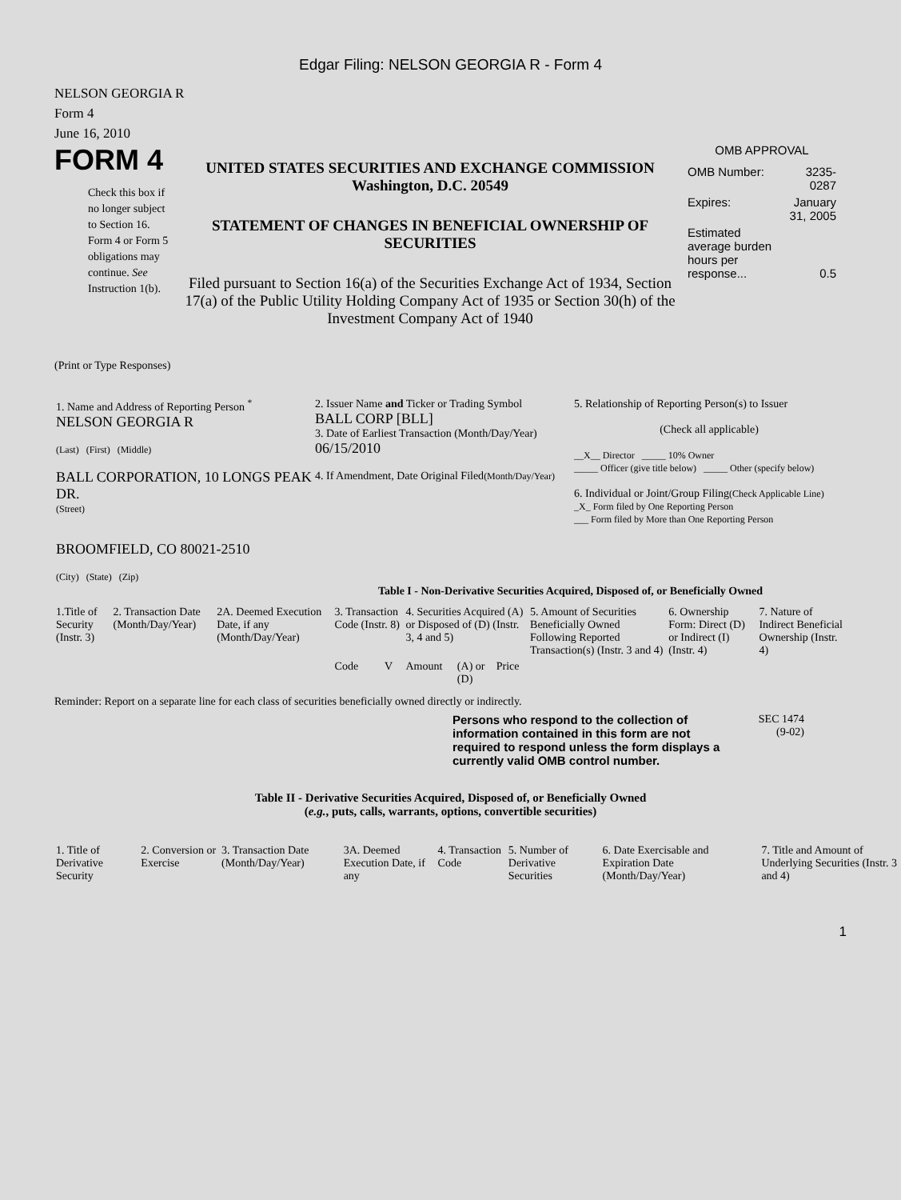Edgar Filing: NELSON GEORGIA R - Form 4
NELSON GEORGIA R
Form 4
June 16, 2010
FORM 4
Check this box if no longer subject to Section 16. Form 4 or Form 5 obligations may continue. See Instruction 1(b).
UNITED STATES SECURITIES AND EXCHANGE COMMISSION
Washington, D.C. 20549
STATEMENT OF CHANGES IN BENEFICIAL OWNERSHIP OF SECURITIES
Filed pursuant to Section 16(a) of the Securities Exchange Act of 1934, Section 17(a) of the Public Utility Holding Company Act of 1935 or Section 30(h) of the Investment Company Act of 1940
OMB APPROVAL
| OMB Number: | 3235-0287 |
| Expires: | January 31, 2005 |
| Estimated average burden hours per response... | 0.5 |
(Print or Type Responses)
| 1. Name and Address of Reporting Person <sup>*</sup> NELSON GEORGIA R (Last) (First) (Middle) BALL CORPORATION, 10 LONGS PEAK DR. (Street) BROOMFIELD, CO 80021-2510 (City) (State) (Zip) | 2. Issuer Name and Ticker or Trading Symbol BALL CORP [BLL] 3. Date of Earliest Transaction (Month/Day/Year) 06/15/2010 4. If Amendment, Date Original Filed (Month/Day/Year) | 5. Relationship of Reporting Person(s) to Issuer (Check all applicable) __X__ Director _____ 10% Owner _____ Officer (give title below) _____ Other (specify below) 6. Individual or Joint/Group Filing (Check Applicable Line) _X_ Form filed by One Reporting Person ___ Form filed by More than One Reporting Person |
Table I - Non-Derivative Securities Acquired, Disposed of, or Beneficially Owned
| 1.Title of Security (Instr. 3) | 2. Transaction Date (Month/Day/Year) | 2A. Deemed Execution Date, if any (Month/Day/Year) | 3. Transaction Code (Instr. 8) | | 4. Securities Acquired (A) or Disposed of (D) (Instr. 3, 4 and 5) | | | 5. Amount of Securities Beneficially Owned Following Reported Transaction(s) (Instr. 3 and 4) | 6. Ownership Form: Direct (D) or Indirect (I) (Instr. 4) | 7. Nature of Indirect Beneficial Ownership (Instr. 4) |
| --- | --- | --- | --- | --- | --- | --- | --- | --- | --- | --- |
| | | | Code | V | Amount | (A) or (D) | Price | | | |
Reminder: Report on a separate line for each class of securities beneficially owned directly or indirectly.
Persons who respond to the collection of information contained in this form are not required to respond unless the form displays a currently valid OMB control number.
SEC 1474
(9-02)
Table II - Derivative Securities Acquired, Disposed of, or Beneficially Owned
(e.g., puts, calls, warrants, options, convertible securities)
| 1. Title of Derivative Security | 2. Conversion or Exercise | 3. Transaction Date (Month/Day/Year) | 3A. Deemed Execution Date, if any | 4. Transaction Code | 5. Number of Derivative Securities | 6. Date Exercisable and Expiration Date (Month/Day/Year) | 7. Title and Amount of Underlying Securities (Instr. 3 and 4) |
| --- | --- | --- | --- | --- | --- | --- | --- |
1